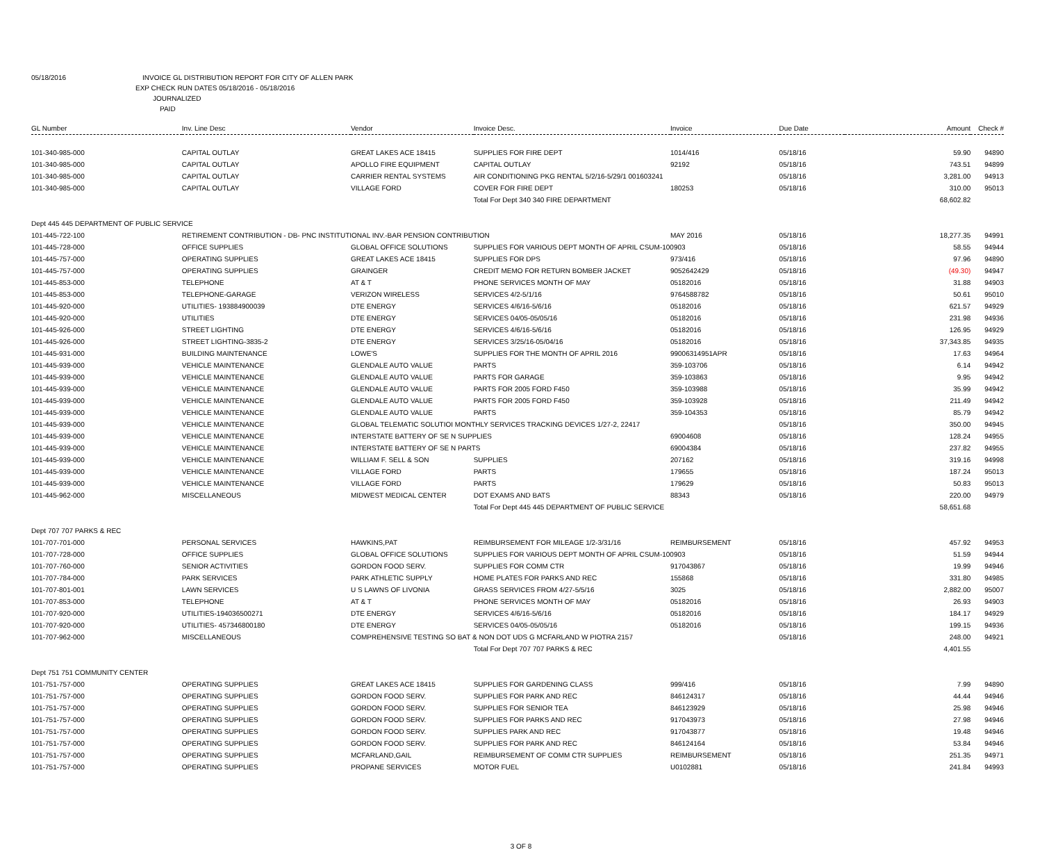05/18/2016 INVOICE GL DISTRIBUTION REPORT FOR CITY OF ALLEN PARK
EXP CHECK RUN DATES 05/18/2016 - 05/18/2016
JOURNALIZED
PAID
| GL Number | Inv. Line Desc | Vendor | Invoice Desc. | Invoice | Due Date | Amount | Check # |
| --- | --- | --- | --- | --- | --- | --- | --- |
| 101-340-985-000 | CAPITAL OUTLAY | GREAT LAKES ACE 18415 | SUPPLIES FOR FIRE DEPT | 1014/416 | 05/18/16 | 59.90 | 94890 |
| 101-340-985-000 | CAPITAL OUTLAY | APOLLO FIRE EQUIPMENT | CAPITAL OUTLAY | 92192 | 05/18/16 | 743.51 | 94899 |
| 101-340-985-000 | CAPITAL OUTLAY | CARRIER RENTAL SYSTEMS | AIR CONDITIONING PKG RENTAL 5/2/16-5/29/1 001603241 | | 05/18/16 | 3,281.00 | 94913 |
| 101-340-985-000 | CAPITAL OUTLAY | VILLAGE FORD | COVER FOR FIRE DEPT | 180253 | 05/18/16 | 310.00 | 95013 |
| | | | Total For Dept 340 340 FIRE DEPARTMENT | | | 68,602.82 | |
| Dept 445 445 DEPARTMENT OF PUBLIC SERVICE | | | | | | | |
| 101-445-722-100 | RETIREMENT CONTRIBUTION - DB- PNC INSTITUTIONAL INV.-BAR PENSION CONTRIBUTION | | | MAY 2016 | 05/18/16 | 18,277.35 | 94991 |
| 101-445-728-000 | OFFICE SUPPLIES | GLOBAL OFFICE SOLUTIONS | SUPPLIES FOR VARIOUS DEPT MONTH OF APRIL CSUM-100903 | | 05/18/16 | 58.55 | 94944 |
| 101-445-757-000 | OPERATING SUPPLIES | GREAT LAKES ACE 18415 | SUPPLIES FOR DPS | 973/416 | 05/18/16 | 97.96 | 94890 |
| 101-445-757-000 | OPERATING SUPPLIES | GRAINGER | CREDIT MEMO FOR RETURN BOMBER JACKET | 9052642429 | 05/18/16 | (49.30) | 94947 |
| 101-445-853-000 | TELEPHONE | AT & T | PHONE SERVICES MONTH OF MAY | 05182016 | 05/18/16 | 31.88 | 94903 |
| 101-445-853-000 | TELEPHONE-GARAGE | VERIZON WIRELESS | SERVICES 4/2-5/1/16 | 9764588782 | 05/18/16 | 50.61 | 95010 |
| 101-445-920-000 | UTILITIES- 193884900039 | DTE ENERGY | SERVICES 4/6/16-5/6/16 | 05182016 | 05/18/16 | 621.57 | 94929 |
| 101-445-920-000 | UTILITIES | DTE ENERGY | SERVICES 04/05-05/05/16 | 05182016 | 05/18/16 | 231.98 | 94936 |
| 101-445-926-000 | STREET LIGHTING | DTE ENERGY | SERVICES 4/6/16-5/6/16 | 05182016 | 05/18/16 | 126.95 | 94929 |
| 101-445-926-000 | STREET LIGHTING-3835-2 | DTE ENERGY | SERVICES 3/25/16-05/04/16 | 05182016 | 05/18/16 | 37,343.85 | 94935 |
| 101-445-931-000 | BUILDING MAINTENANCE | LOWE'S | SUPPLIES FOR THE MONTH OF APRIL 2016 | 99006314951APR | 05/18/16 | 17.63 | 94964 |
| 101-445-939-000 | VEHICLE MAINTENANCE | GLENDALE AUTO VALUE | PARTS | 359-103706 | 05/18/16 | 6.14 | 94942 |
| 101-445-939-000 | VEHICLE MAINTENANCE | GLENDALE AUTO VALUE | PARTS FOR GARAGE | 359-103863 | 05/18/16 | 9.95 | 94942 |
| 101-445-939-000 | VEHICLE MAINTENANCE | GLENDALE AUTO VALUE | PARTS FOR 2005 FORD F450 | 359-103988 | 05/18/16 | 35.99 | 94942 |
| 101-445-939-000 | VEHICLE MAINTENANCE | GLENDALE AUTO VALUE | PARTS FOR 2005 FORD F450 | 359-103928 | 05/18/16 | 211.49 | 94942 |
| 101-445-939-000 | VEHICLE MAINTENANCE | GLENDALE AUTO VALUE | PARTS | 359-104353 | 05/18/16 | 85.79 | 94942 |
| 101-445-939-000 | VEHICLE MAINTENANCE | GLOBAL TELEMATIC SOLUTIOI MONTHLY SERVICES TRACKING DEVICES 1/27-2, 22417 | | | 05/18/16 | 350.00 | 94945 |
| 101-445-939-000 | VEHICLE MAINTENANCE | INTERSTATE BATTERY OF SE N SUPPLIES | | 69004608 | 05/18/16 | 128.24 | 94955 |
| 101-445-939-000 | VEHICLE MAINTENANCE | INTERSTATE BATTERY OF SE N PARTS | | 69004384 | 05/18/16 | 237.82 | 94955 |
| 101-445-939-000 | VEHICLE MAINTENANCE | WILLIAM F. SELL & SON | SUPPLIES | 207162 | 05/18/16 | 319.16 | 94998 |
| 101-445-939-000 | VEHICLE MAINTENANCE | VILLAGE FORD | PARTS | 179655 | 05/18/16 | 187.24 | 95013 |
| 101-445-939-000 | VEHICLE MAINTENANCE | VILLAGE FORD | PARTS | 179629 | 05/18/16 | 50.83 | 95013 |
| 101-445-962-000 | MISCELLANEOUS | MIDWEST MEDICAL CENTER | DOT EXAMS AND BATS | 88343 | 05/18/16 | 220.00 | 94979 |
| | | | Total For Dept 445 445 DEPARTMENT OF PUBLIC SERVICE | | | 58,651.68 | |
| Dept 707 707 PARKS & REC | | | | | | | |
| 101-707-701-000 | PERSONAL SERVICES | HAWKINS,PAT | REIMBURSEMENT FOR MILEAGE 1/2-3/31/16 | REIMBURSEMENT | 05/18/16 | 457.92 | 94953 |
| 101-707-728-000 | OFFICE SUPPLIES | GLOBAL OFFICE SOLUTIONS | SUPPLIES FOR VARIOUS DEPT MONTH OF APRIL CSUM-100903 | | 05/18/16 | 51.59 | 94944 |
| 101-707-760-000 | SENIOR ACTIVITIES | GORDON FOOD SERV. | SUPPLIES FOR COMM CTR | 917043867 | 05/18/16 | 19.99 | 94946 |
| 101-707-784-000 | PARK SERVICES | PARK ATHLETIC SUPPLY | HOME PLATES FOR PARKS AND REC | 155868 | 05/18/16 | 331.80 | 94985 |
| 101-707-801-001 | LAWN SERVICES | U S LAWNS OF LIVONIA | GRASS SERVICES FROM 4/27-5/5/16 | 3025 | 05/18/16 | 2,882.00 | 95007 |
| 101-707-853-000 | TELEPHONE | AT & T | PHONE SERVICES MONTH OF MAY | 05182016 | 05/18/16 | 26.93 | 94903 |
| 101-707-920-000 | UTILITIES-194036500271 | DTE ENERGY | SERVICES 4/6/16-5/6/16 | 05182016 | 05/18/16 | 184.17 | 94929 |
| 101-707-920-000 | UTILITIES- 457346800180 | DTE ENERGY | SERVICES 04/05-05/05/16 | 05182016 | 05/18/16 | 199.15 | 94936 |
| 101-707-962-000 | MISCELLANEOUS | COMPREHENSIVE TESTING SO BAT & NON DOT UDS G MCFARLAND W PIOTRA 2157 | | | 05/18/16 | 248.00 | 94921 |
| | | | Total For Dept 707 707 PARKS & REC | | | 4,401.55 | |
| Dept 751 751 COMMUNITY CENTER | | | | | | | |
| 101-751-757-000 | OPERATING SUPPLIES | GREAT LAKES ACE 18415 | SUPPLIES FOR GARDENING CLASS | 999/416 | 05/18/16 | 7.99 | 94890 |
| 101-751-757-000 | OPERATING SUPPLIES | GORDON FOOD SERV. | SUPPLIES FOR PARK AND REC | 846124317 | 05/18/16 | 44.44 | 94946 |
| 101-751-757-000 | OPERATING SUPPLIES | GORDON FOOD SERV. | SUPPLIES FOR SENIOR TEA | 846123929 | 05/18/16 | 25.98 | 94946 |
| 101-751-757-000 | OPERATING SUPPLIES | GORDON FOOD SERV. | SUPPLIES FOR PARKS AND REC | 917043973 | 05/18/16 | 27.98 | 94946 |
| 101-751-757-000 | OPERATING SUPPLIES | GORDON FOOD SERV. | SUPPLIES PARK AND REC | 917043877 | 05/18/16 | 19.48 | 94946 |
| 101-751-757-000 | OPERATING SUPPLIES | GORDON FOOD SERV. | SUPPLIES FOR PARK AND REC | 846124164 | 05/18/16 | 53.84 | 94946 |
| 101-751-757-000 | OPERATING SUPPLIES | MCFARLAND,GAIL | REIMBURSEMENT OF COMM CTR SUPPLIES | REIMBURSEMENT | 05/18/16 | 251.35 | 94971 |
| 101-751-757-000 | OPERATING SUPPLIES | PROPANE SERVICES | MOTOR FUEL | U0102881 | 05/18/16 | 241.84 | 94993 |
3 OF 8